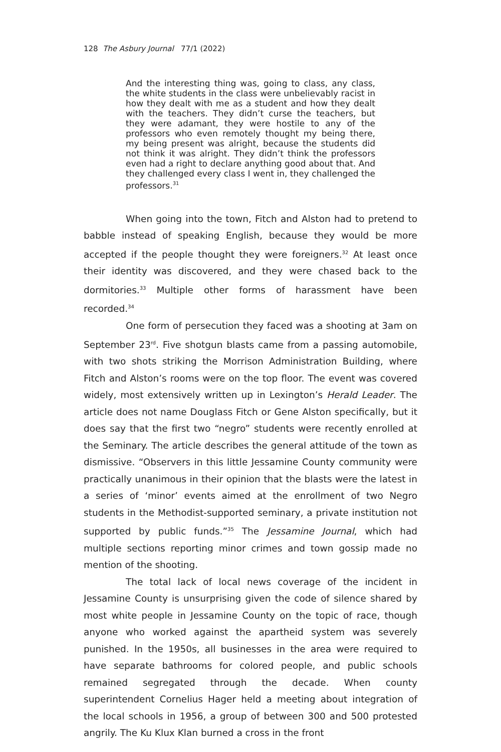128 The Asbury Journal 77/1 (2022)
And the interesting thing was, going to class, any class, the white students in the class were unbelievably racist in how they dealt with me as a student and how they dealt with the teachers. They didn’t curse the teachers, but they were adamant, they were hostile to any of the professors who even remotely thought my being there, my being present was alright, because the students did not think it was alright. They didn’t think the professors even had a right to declare anything good about that. And they challenged every class I went in, they challenged the professors.<sup>31</sup>
When going into the town, Fitch and Alston had to pretend to babble instead of speaking English, because they would be more accepted if the people thought they were foreigners.<sup>32</sup> At least once their identity was discovered, and they were chased back to the dormitories.<sup>33</sup> Multiple other forms of harassment have been recorded.<sup>34</sup>
One form of persecution they faced was a shooting at 3am on September 23<sup>rd</sup>. Five shotgun blasts came from a passing automobile, with two shots striking the Morrison Administration Building, where Fitch and Alston’s rooms were on the top floor. The event was covered widely, most extensively written up in Lexington’s Herald Leader. The article does not name Douglass Fitch or Gene Alston specifically, but it does say that the first two “negro” students were recently enrolled at the Seminary. The article describes the general attitude of the town as dismissive. “Observers in this little Jessamine County community were practically unanimous in their opinion that the blasts were the latest in a series of ‘minor’ events aimed at the enrollment of two Negro students in the Methodist-supported seminary, a private institution not supported by public funds.”<sup>35</sup> The Jessamine Journal, which had multiple sections reporting minor crimes and town gossip made no mention of the shooting.
The total lack of local news coverage of the incident in Jessamine County is unsurprising given the code of silence shared by most white people in Jessamine County on the topic of race, though anyone who worked against the apartheid system was severely punished. In the 1950s, all businesses in the area were required to have separate bathrooms for colored people, and public schools remained segregated through the decade. When county superintendent Cornelius Hager held a meeting about integration of the local schools in 1956, a group of between 300 and 500 protested angrily. The Ku Klux Klan burned a cross in the front